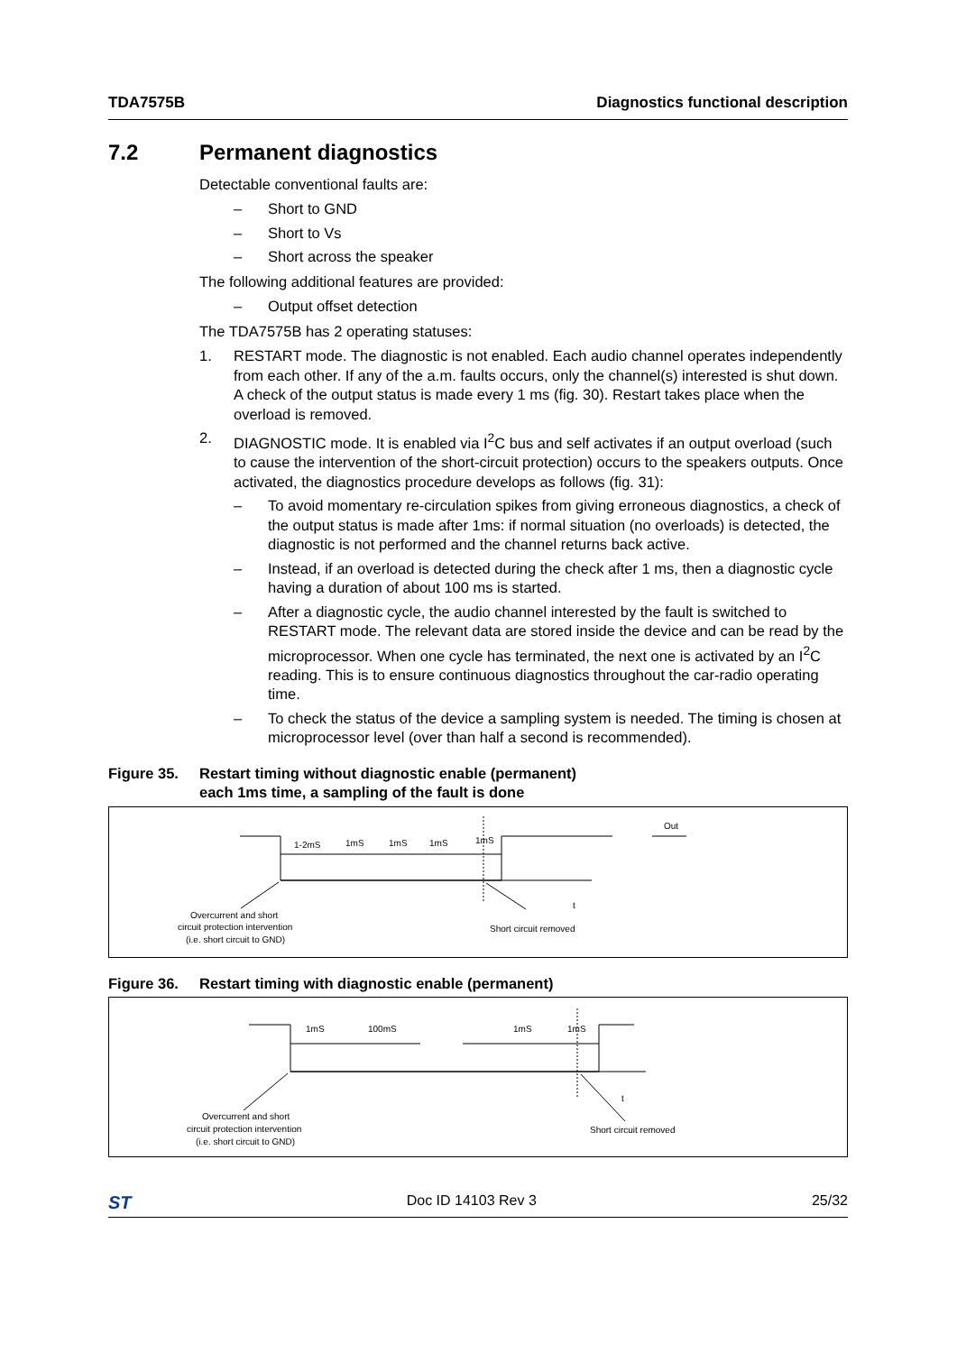TDA7575B Diagnostics functional description
7.2 Permanent diagnostics
Detectable conventional faults are:
– Short to GND
– Short to Vs
– Short across the speaker
The following additional features are provided:
– Output offset detection
The TDA7575B has 2 operating statuses:
1. RESTART mode. The diagnostic is not enabled. Each audio channel operates independently from each other. If any of the a.m. faults occurs, only the channel(s) interested is shut down. A check of the output status is made every 1 ms (fig. 30). Restart takes place when the overload is removed.
2. DIAGNOSTIC mode. It is enabled via I<sup>2</sup>C bus and self activates if an output overload (such to cause the intervention of the short-circuit protection) occurs to the speakers outputs. Once activated, the diagnostics procedure develops as follows (fig. 31):
– To avoid momentary re-circulation spikes from giving erroneous diagnostics, a check of the output status is made after 1ms: if normal situation (no overloads) is detected, the diagnostic is not performed and the channel returns back active.
– Instead, if an overload is detected during the check after 1 ms, then a diagnostic cycle having a duration of about 100 ms is started.
– After a diagnostic cycle, the audio channel interested by the fault is switched to RESTART mode. The relevant data are stored inside the device and can be read by the microprocessor. When one cycle has terminated, the next one is activated by an I<sup>2</sup>C reading. This is to ensure continuous diagnostics throughout the car-radio operating time.
– To check the status of the device a sampling system is needed. The timing is chosen at microprocessor level (over than half a second is recommended).
Figure 35. Restart timing without diagnostic enable (permanent)
each 1ms time, a sampling of the fault is done
1-2mS
1mS
1mS
1mS
1mS
Out
t
Overcurrent and short
circuit protection intervention
(i.e. short circuit to GND)
Short circuit removed
Figure 36. Restart timing with diagnostic enable (permanent)
1mS
100mS
1mS
1mS
t
Overcurrent and short
circuit protection intervention
(i.e. short circuit to GND)
Short circuit removed
ST Doc ID 14103 Rev 3 25/32